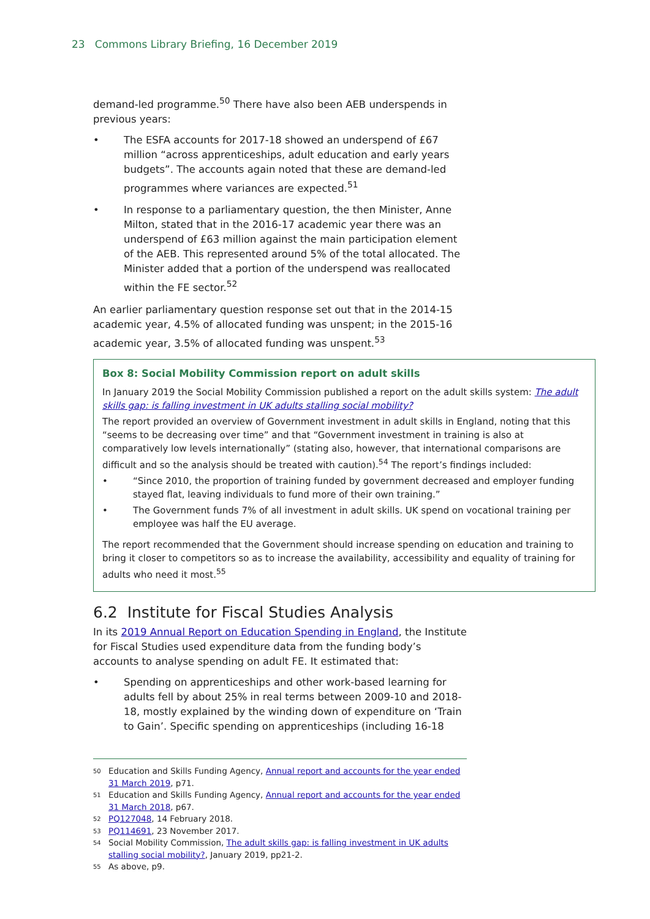23 Commons Library Briefing, 16 December 2019
demand-led programme.<sup>50</sup> There have also been AEB underspends in previous years:
• The ESFA accounts for 2017-18 showed an underspend of £67 million “across apprenticeships, adult education and early years budgets”. The accounts again noted that these are demand-led programmes where variances are expected.<sup>51</sup>
• In response to a parliamentary question, the then Minister, Anne Milton, stated that in the 2016-17 academic year there was an underspend of £63 million against the main participation element of the AEB. This represented around 5% of the total allocated. The Minister added that a portion of the underspend was reallocated within the FE sector.<sup>52</sup>
An earlier parliamentary question response set out that in the 2014-15 academic year, 4.5% of allocated funding was unspent; in the 2015-16 academic year, 3.5% of allocated funding was unspent.<sup>53</sup>
Box 8: Social Mobility Commission report on adult skills
In January 2019 the Social Mobility Commission published a report on the adult skills system: The adult skills gap: is falling investment in UK adults stalling social mobility?
The report provided an overview of Government investment in adult skills in England, noting that this “seems to be decreasing over time” and that “Government investment in training is also at comparatively low levels internationally” (stating also, however, that international comparisons are difficult and so the analysis should be treated with caution).<sup>54</sup> The report’s findings included:
• “Since 2010, the proportion of training funded by government decreased and employer funding stayed flat, leaving individuals to fund more of their own training.”
• The Government funds 7% of all investment in adult skills. UK spend on vocational training per employee was half the EU average.
The report recommended that the Government should increase spending on education and training to bring it closer to competitors so as to increase the availability, accessibility and equality of training for adults who need it most.<sup>55</sup>
6.2 Institute for Fiscal Studies Analysis
In its 2019 Annual Report on Education Spending in England, the Institute for Fiscal Studies used expenditure data from the funding body’s accounts to analyse spending on adult FE. It estimated that:
• Spending on apprenticeships and other work-based learning for adults fell by about 25% in real terms between 2009-10 and 2018-18, mostly explained by the winding down of expenditure on ‘Train to Gain’. Specific spending on apprenticeships (including 16-18
<sup>50</sup> Education and Skills Funding Agency, Annual report and accounts for the year ended 31 March 2019, p71.
<sup>51</sup> Education and Skills Funding Agency, Annual report and accounts for the year ended 31 March 2018, p67.
<sup>52</sup> PQ127048, 14 February 2018.
<sup>53</sup> PQ114691, 23 November 2017.
<sup>54</sup> Social Mobility Commission, The adult skills gap: is falling investment in UK adults stalling social mobility?, January 2019, pp21-2.
<sup>55</sup> As above, p9.